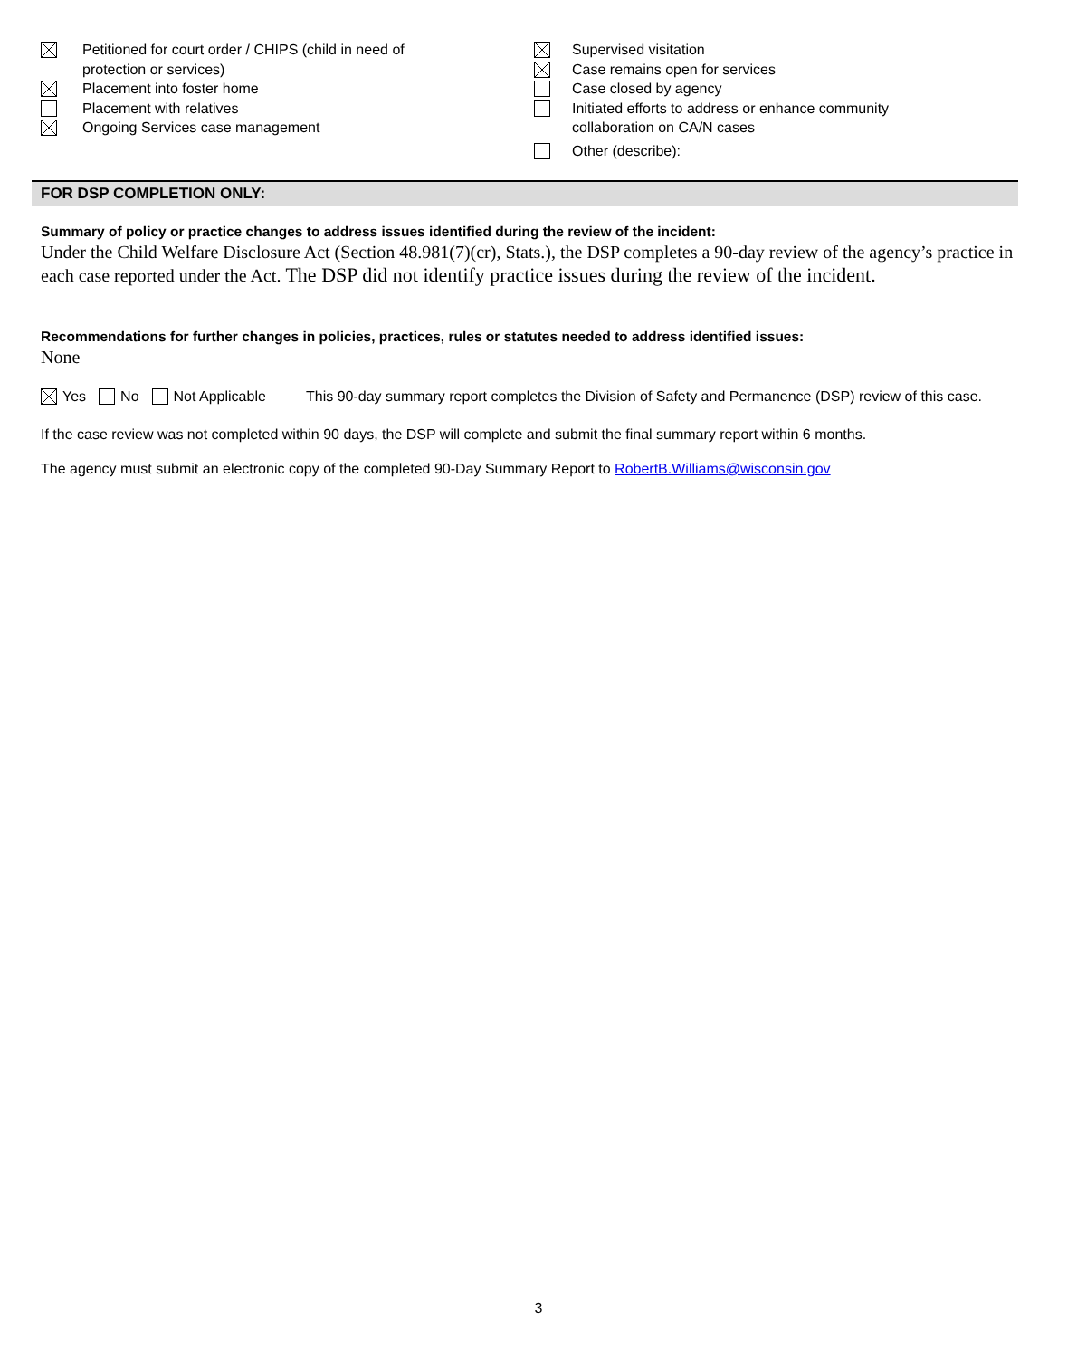Petitioned for court order / CHIPS (child in need of
protection or services)
Placement into foster home
Placement with relatives
Ongoing Services case management
Supervised visitation
Case remains open for services
Case closed by agency
Initiated efforts to address or enhance community
collaboration on CA/N cases
Other (describe):
FOR DSP COMPLETION ONLY:
Summary of policy or practice changes to address issues identified during the review of the incident:
Under the Child Welfare Disclosure Act (Section 48.981(7)(cr), Stats.), the DSP completes a 90-day review of the agency’s practice in each case reported under the Act. The DSP did not identify practice issues during the review of the incident.
Recommendations for further changes in policies, practices, rules or statutes needed to address identified issues:
None
Yes No Not Applicable This 90-day summary report completes the Division of Safety and Permanence (DSP) review of this case.
If the case review was not completed within 90 days, the DSP will complete and submit the final summary report within 6 months.
The agency must submit an electronic copy of the completed 90-Day Summary Report to RobertB.Williams@wisconsin.gov
3